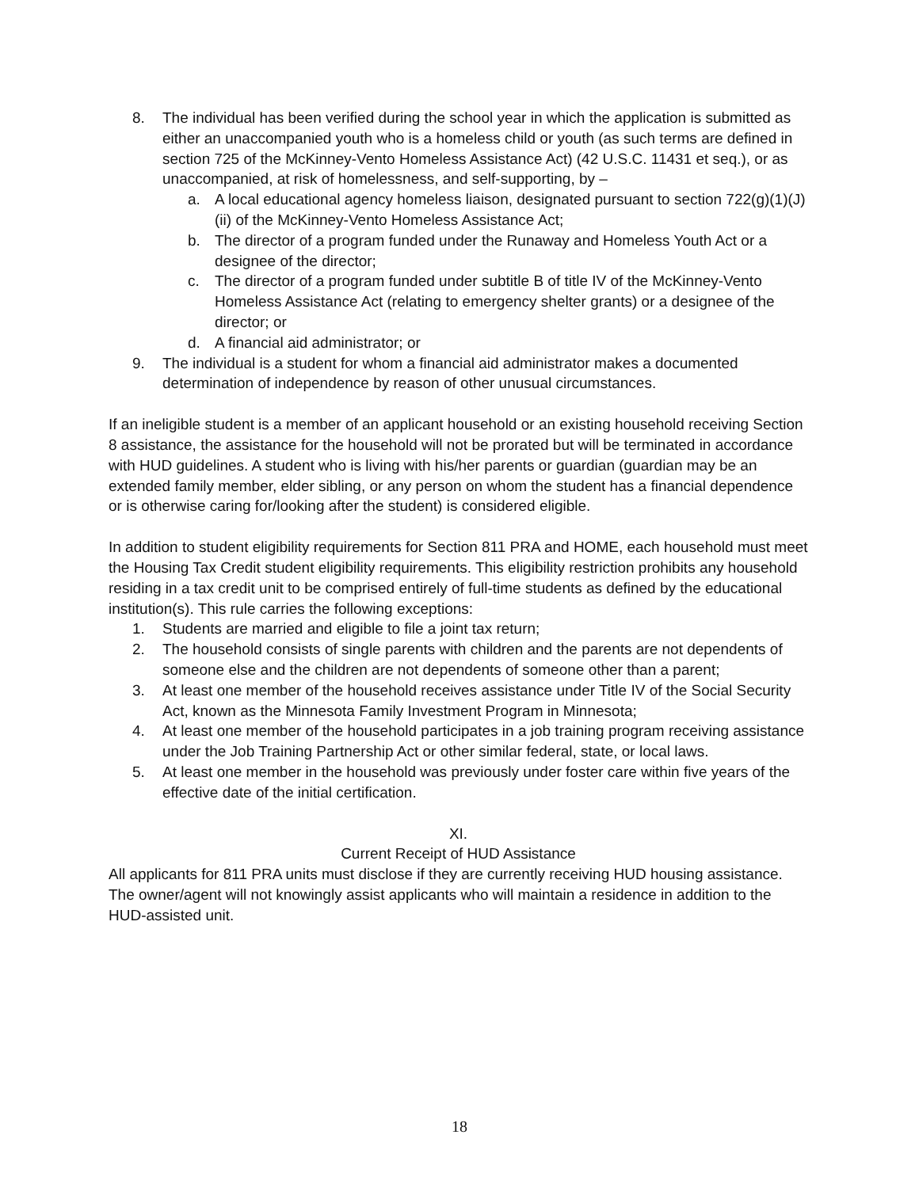8. The individual has been verified during the school year in which the application is submitted as either an unaccompanied youth who is a homeless child or youth (as such terms are defined in section 725 of the McKinney-Vento Homeless Assistance Act) (42 U.S.C. 11431 et seq.), or as unaccompanied, at risk of homelessness, and self-supporting, by –
a. A local educational agency homeless liaison, designated pursuant to section 722(g)(1)(J)(ii) of the McKinney-Vento Homeless Assistance Act;
b. The director of a program funded under the Runaway and Homeless Youth Act or a designee of the director;
c. The director of a program funded under subtitle B of title IV of the McKinney-Vento Homeless Assistance Act (relating to emergency shelter grants) or a designee of the director; or
d. A financial aid administrator; or
9. The individual is a student for whom a financial aid administrator makes a documented determination of independence by reason of other unusual circumstances.
If an ineligible student is a member of an applicant household or an existing household receiving Section 8 assistance, the assistance for the household will not be prorated but will be terminated in accordance with HUD guidelines. A student who is living with his/her parents or guardian (guardian may be an extended family member, elder sibling, or any person on whom the student has a financial dependence or is otherwise caring for/looking after the student) is considered eligible.
In addition to student eligibility requirements for Section 811 PRA and HOME, each household must meet the Housing Tax Credit student eligibility requirements. This eligibility restriction prohibits any household residing in a tax credit unit to be comprised entirely of full-time students as defined by the educational institution(s). This rule carries the following exceptions:
1. Students are married and eligible to file a joint tax return;
2. The household consists of single parents with children and the parents are not dependents of someone else and the children are not dependents of someone other than a parent;
3. At least one member of the household receives assistance under Title IV of the Social Security Act, known as the Minnesota Family Investment Program in Minnesota;
4. At least one member of the household participates in a job training program receiving assistance under the Job Training Partnership Act or other similar federal, state, or local laws.
5. At least one member in the household was previously under foster care within five years of the effective date of the initial certification.
XI.
Current Receipt of HUD Assistance
All applicants for 811 PRA units must disclose if they are currently receiving HUD housing assistance. The owner/agent will not knowingly assist applicants who will maintain a residence in addition to the HUD-assisted unit.
18